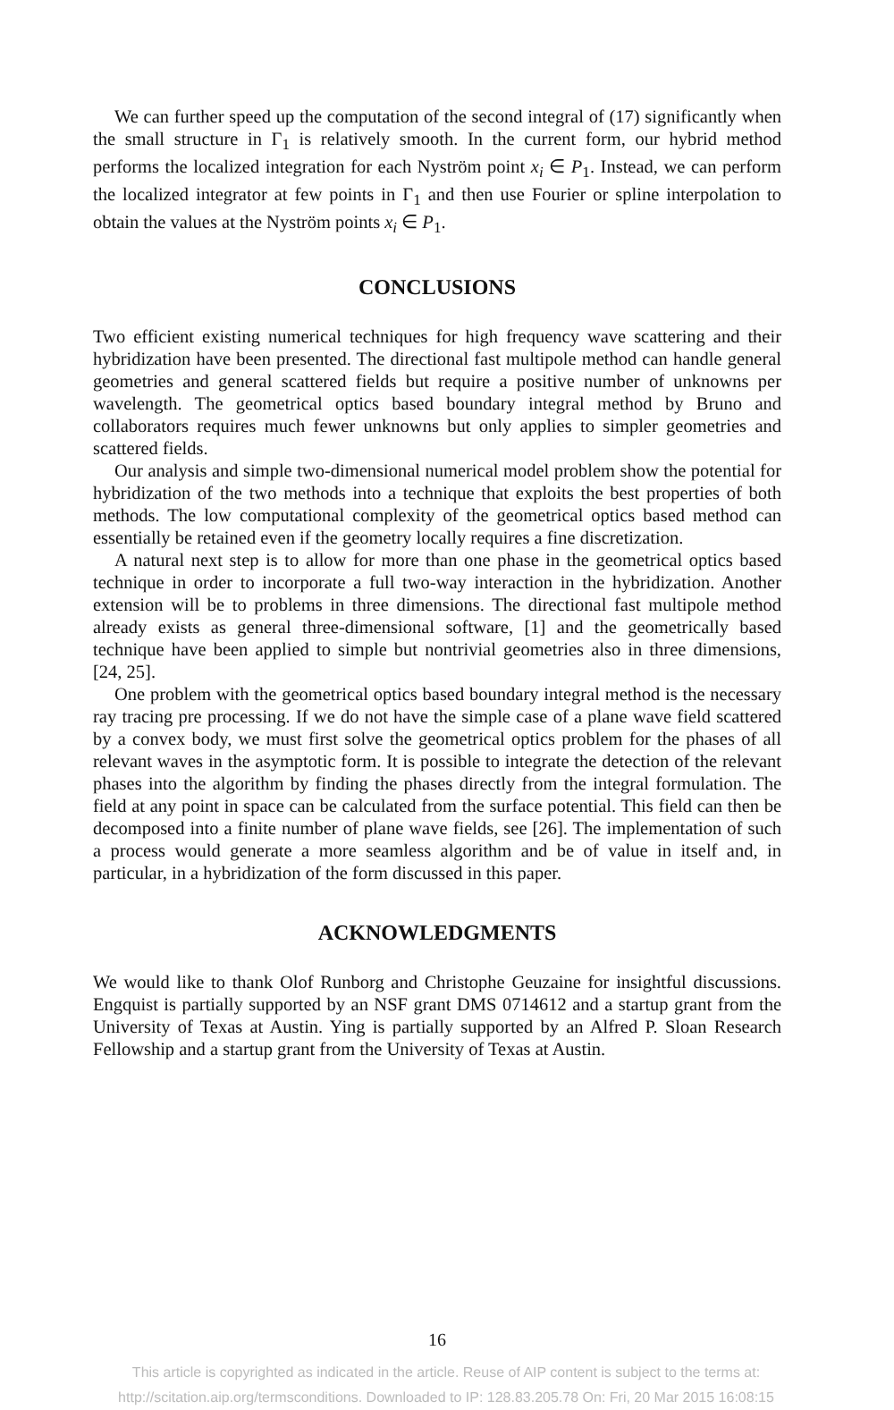We can further speed up the computation of the second integral of (17) significantly when the small structure in Γ<sub>1</sub> is relatively smooth. In the current form, our hybrid method performs the localized integration for each Nyström point x<sub>i</sub> ∈ P<sub>1</sub>. Instead, we can perform the localized integrator at few points in Γ<sub>1</sub> and then use Fourier or spline interpolation to obtain the values at the Nyström points x<sub>i</sub> ∈ P<sub>1</sub>.
CONCLUSIONS
Two efficient existing numerical techniques for high frequency wave scattering and their hybridization have been presented. The directional fast multipole method can handle general geometries and general scattered fields but require a positive number of unknowns per wavelength. The geometrical optics based boundary integral method by Bruno and collaborators requires much fewer unknowns but only applies to simpler geometries and scattered fields.
Our analysis and simple two-dimensional numerical model problem show the potential for hybridization of the two methods into a technique that exploits the best properties of both methods. The low computational complexity of the geometrical optics based method can essentially be retained even if the geometry locally requires a fine discretization.
A natural next step is to allow for more than one phase in the geometrical optics based technique in order to incorporate a full two-way interaction in the hybridization. Another extension will be to problems in three dimensions. The directional fast multipole method already exists as general three-dimensional software, [1] and the geometrically based technique have been applied to simple but nontrivial geometries also in three dimensions, [24, 25].
One problem with the geometrical optics based boundary integral method is the necessary ray tracing pre processing. If we do not have the simple case of a plane wave field scattered by a convex body, we must first solve the geometrical optics problem for the phases of all relevant waves in the asymptotic form. It is possible to integrate the detection of the relevant phases into the algorithm by finding the phases directly from the integral formulation. The field at any point in space can be calculated from the surface potential. This field can then be decomposed into a finite number of plane wave fields, see [26]. The implementation of such a process would generate a more seamless algorithm and be of value in itself and, in particular, in a hybridization of the form discussed in this paper.
ACKNOWLEDGMENTS
We would like to thank Olof Runborg and Christophe Geuzaine for insightful discussions. Engquist is partially supported by an NSF grant DMS 0714612 and a startup grant from the University of Texas at Austin. Ying is partially supported by an Alfred P. Sloan Research Fellowship and a startup grant from the University of Texas at Austin.
16
This article is copyrighted as indicated in the article. Reuse of AIP content is subject to the terms at:
http://scitation.aip.org/termsconditions. Downloaded to IP: 128.83.205.78 On: Fri, 20 Mar 2015 16:08:15